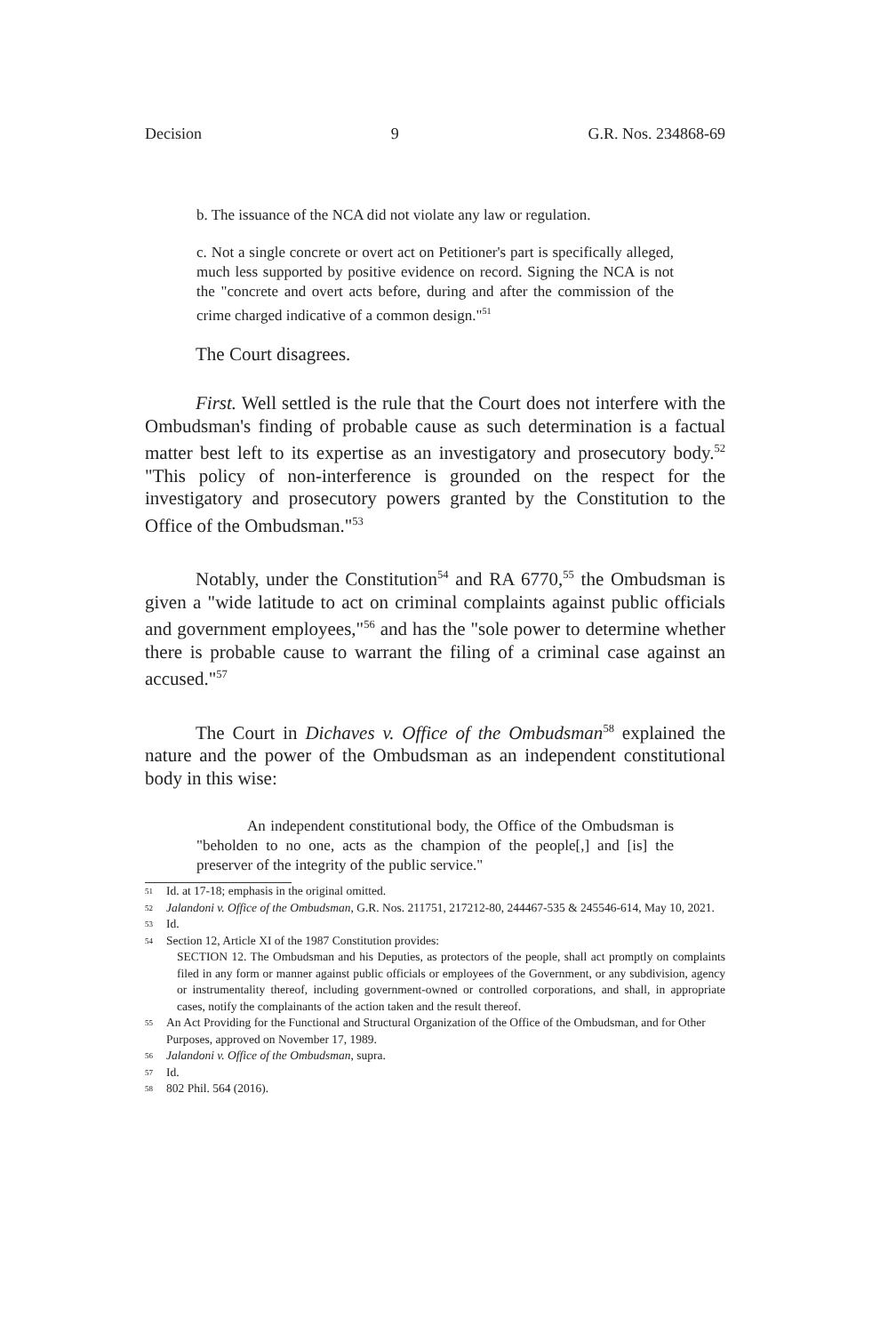Decision 9 G.R. Nos. 234868-69
b. The issuance of the NCA did not violate any law or regulation.
c. Not a single concrete or overt act on Petitioner's part is specifically alleged, much less supported by positive evidence on record. Signing the NCA is not the "concrete and overt acts before, during and after the commission of the crime charged indicative of a common design."<sup>51</sup>
The Court disagrees.
First. Well settled is the rule that the Court does not interfere with the Ombudsman's finding of probable cause as such determination is a factual matter best left to its expertise as an investigatory and prosecutory body.<sup>52</sup> "This policy of non-interference is grounded on the respect for the investigatory and prosecutory powers granted by the Constitution to the Office of the Ombudsman."<sup>53</sup>
Notably, under the Constitution<sup>54</sup> and RA 6770,<sup>55</sup> the Ombudsman is given a "wide latitude to act on criminal complaints against public officials and government employees,"<sup>56</sup> and has the "sole power to determine whether there is probable cause to warrant the filing of a criminal case against an accused."<sup>57</sup>
The Court in Dichaves v. Office of the Ombudsman<sup>58</sup> explained the nature and the power of the Ombudsman as an independent constitutional body in this wise:
An independent constitutional body, the Office of the Ombudsman is "beholden to no one, acts as the champion of the people[,] and [is] the preserver of the integrity of the public service."
51 Id. at 17-18; emphasis in the original omitted.
52 Jalandoni v. Office of the Ombudsman, G.R. Nos. 211751, 217212-80, 244467-535 & 245546-614, May 10, 2021.
53 Id.
54 Section 12, Article XI of the 1987 Constitution provides:
SECTION 12. The Ombudsman and his Deputies, as protectors of the people, shall act promptly on complaints filed in any form or manner against public officials or employees of the Government, or any subdivision, agency or instrumentality thereof, including government-owned or controlled corporations, and shall, in appropriate cases, notify the complainants of the action taken and the result thereof.
55 An Act Providing for the Functional and Structural Organization of the Office of the Ombudsman, and for Other Purposes, approved on November 17, 1989.
56 Jalandoni v. Office of the Ombudsman, supra.
57 Id.
58 802 Phil. 564 (2016).